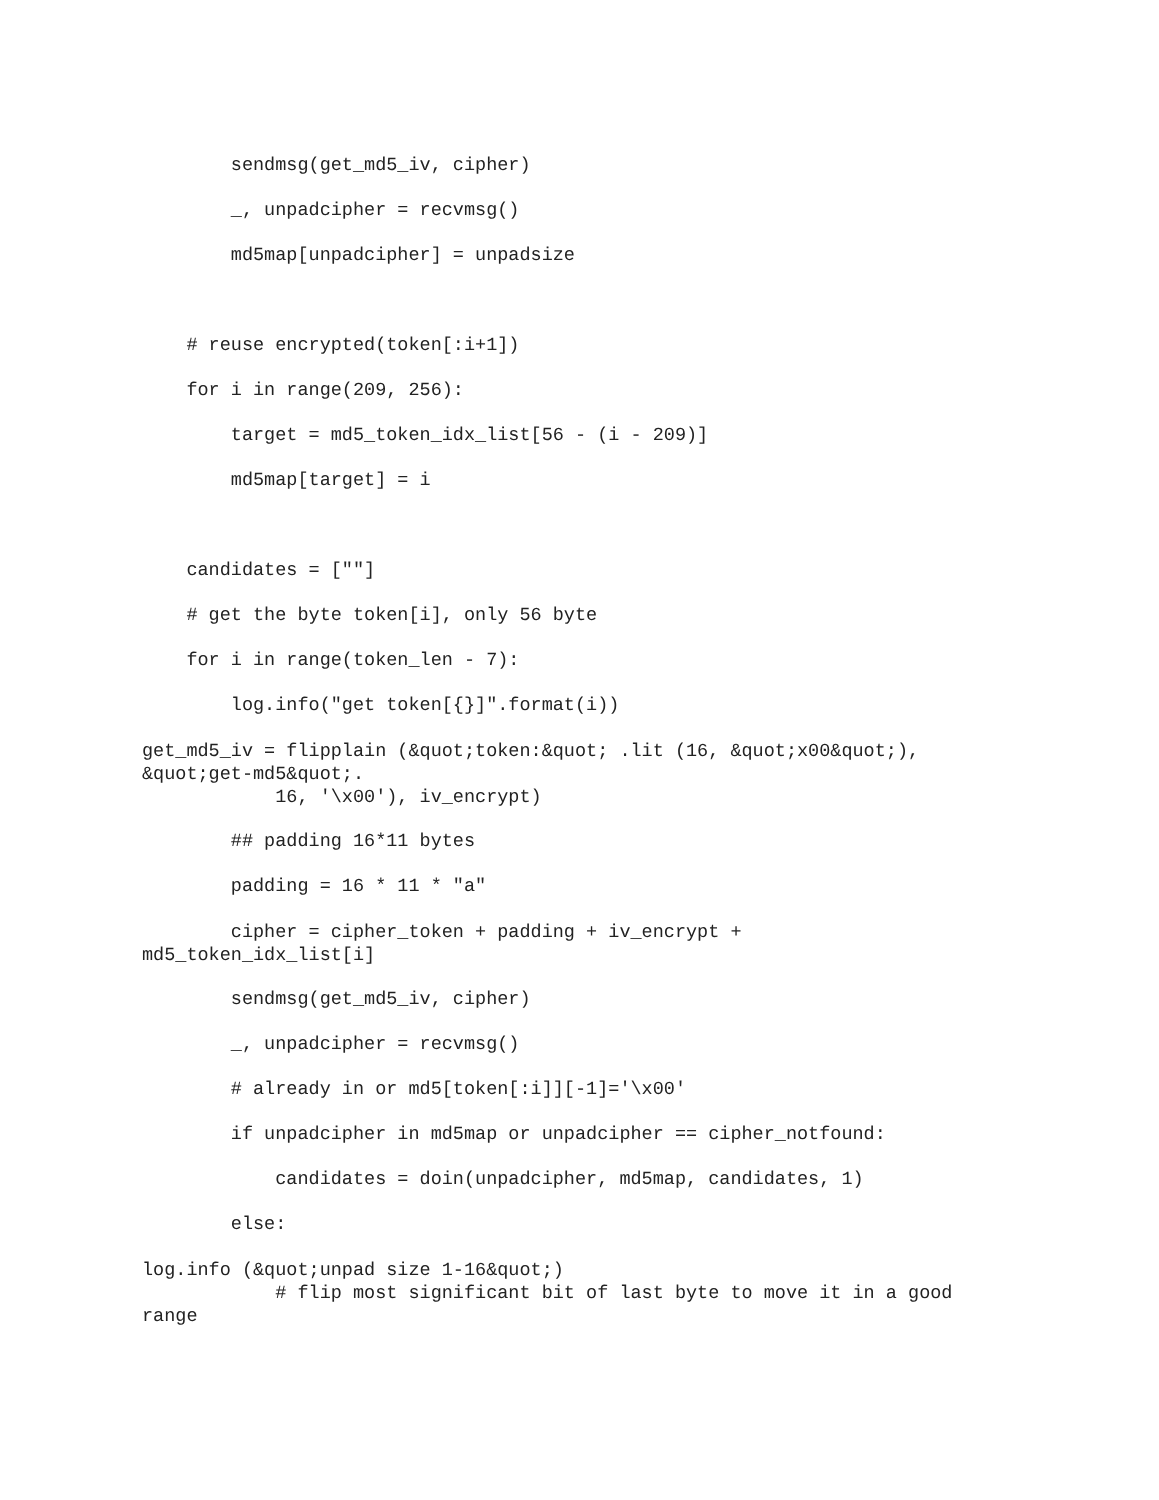sendmsg(get_md5_iv, cipher)
_, unpadcipher = recvmsg()
md5map[unpadcipher] = unpadsize
# reuse encrypted(token[:i+1])
for i in range(209, 256):
target = md5_token_idx_list[56 - (i - 209)]
md5map[target] = i
candidates = [""]
# get the byte token[i], only 56 byte
for i in range(token_len - 7):
log.info("get token[{}]".format(i))
get_md5_iv = flipplain (&quot;token:&quot; .lit (16, &quot;x00&quot;), &quot;get-md5&quot;. 16, '\x00'), iv_encrypt)
## padding 16*11 bytes
padding = 16 * 11 * "a"
cipher = cipher_token + padding + iv_encrypt + md5_token_idx_list[i]
sendmsg(get_md5_iv, cipher)
_, unpadcipher = recvmsg()
# already in or md5[token[:i]][-1]='\x00'
if unpadcipher in md5map or unpadcipher == cipher_notfound:
candidates = doin(unpadcipher, md5map, candidates, 1)
else:
log.info (&quot;unpad size 1-16&quot;) # flip most significant bit of last byte to move it in a good range